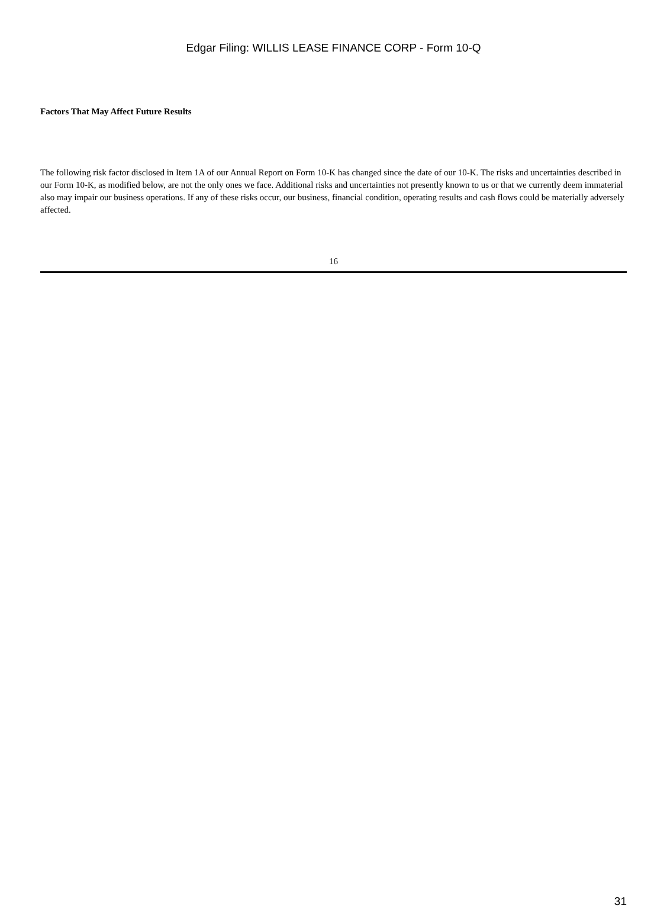Edgar Filing: WILLIS LEASE FINANCE CORP - Form 10-Q
Factors That May Affect Future Results
The following risk factor disclosed in Item 1A of our Annual Report on Form 10-K has changed since the date of our 10-K. The risks and uncertainties described in our Form 10-K, as modified below, are not the only ones we face. Additional risks and uncertainties not presently known to us or that we currently deem immaterial also may impair our business operations. If any of these risks occur, our business, financial condition, operating results and cash flows could be materially adversely affected.
16
31